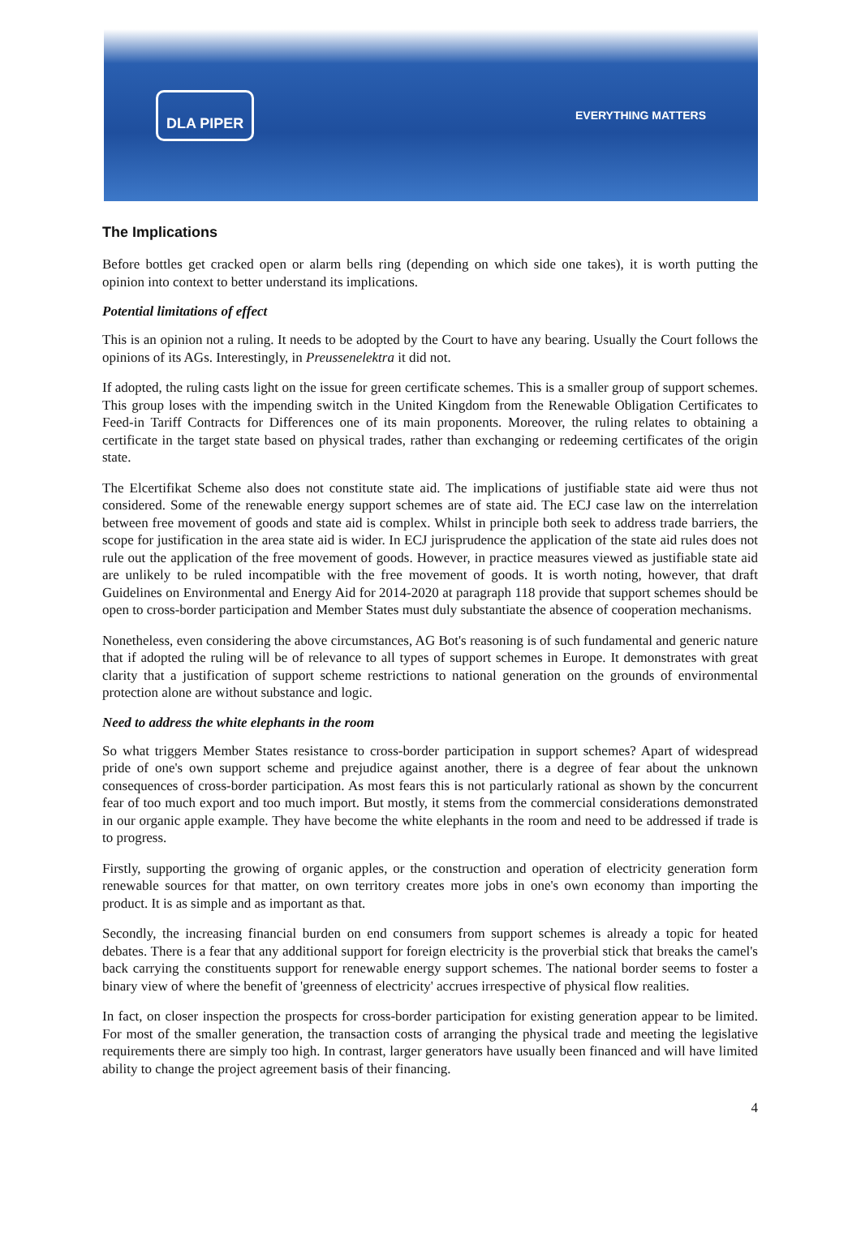DLA PIPER
EVERYTHING MATTERS
The Implications
Before bottles get cracked open or alarm bells ring (depending on which side one takes), it is worth putting the opinion into context to better understand its implications.
Potential limitations of effect
This is an opinion not a ruling. It needs to be adopted by the Court to have any bearing. Usually the Court follows the opinions of its AGs. Interestingly, in Preussenelektra it did not.
If adopted, the ruling casts light on the issue for green certificate schemes. This is a smaller group of support schemes. This group loses with the impending switch in the United Kingdom from the Renewable Obligation Certificates to Feed-in Tariff Contracts for Differences one of its main proponents. Moreover, the ruling relates to obtaining a certificate in the target state based on physical trades, rather than exchanging or redeeming certificates of the origin state.
The Elcertifikat Scheme also does not constitute state aid. The implications of justifiable state aid were thus not considered. Some of the renewable energy support schemes are of state aid. The ECJ case law on the interrelation between free movement of goods and state aid is complex. Whilst in principle both seek to address trade barriers, the scope for justification in the area state aid is wider. In ECJ jurisprudence the application of the state aid rules does not rule out the application of the free movement of goods. However, in practice measures viewed as justifiable state aid are unlikely to be ruled incompatible with the free movement of goods. It is worth noting, however, that draft Guidelines on Environmental and Energy Aid for 2014-2020 at paragraph 118 provide that support schemes should be open to cross-border participation and Member States must duly substantiate the absence of cooperation mechanisms.
Nonetheless, even considering the above circumstances, AG Bot's reasoning is of such fundamental and generic nature that if adopted the ruling will be of relevance to all types of support schemes in Europe. It demonstrates with great clarity that a justification of support scheme restrictions to national generation on the grounds of environmental protection alone are without substance and logic.
Need to address the white elephants in the room
So what triggers Member States resistance to cross-border participation in support schemes? Apart of widespread pride of one's own support scheme and prejudice against another, there is a degree of fear about the unknown consequences of cross-border participation. As most fears this is not particularly rational as shown by the concurrent fear of too much export and too much import. But mostly, it stems from the commercial considerations demonstrated in our organic apple example. They have become the white elephants in the room and need to be addressed if trade is to progress.
Firstly, supporting the growing of organic apples, or the construction and operation of electricity generation form renewable sources for that matter, on own territory creates more jobs in one's own economy than importing the product. It is as simple and as important as that.
Secondly, the increasing financial burden on end consumers from support schemes is already a topic for heated debates. There is a fear that any additional support for foreign electricity is the proverbial stick that breaks the camel's back carrying the constituents support for renewable energy support schemes. The national border seems to foster a binary view of where the benefit of 'greenness of electricity' accrues irrespective of physical flow realities.
In fact, on closer inspection the prospects for cross-border participation for existing generation appear to be limited. For most of the smaller generation, the transaction costs of arranging the physical trade and meeting the legislative requirements there are simply too high. In contrast, larger generators have usually been financed and will have limited ability to change the project agreement basis of their financing.
4